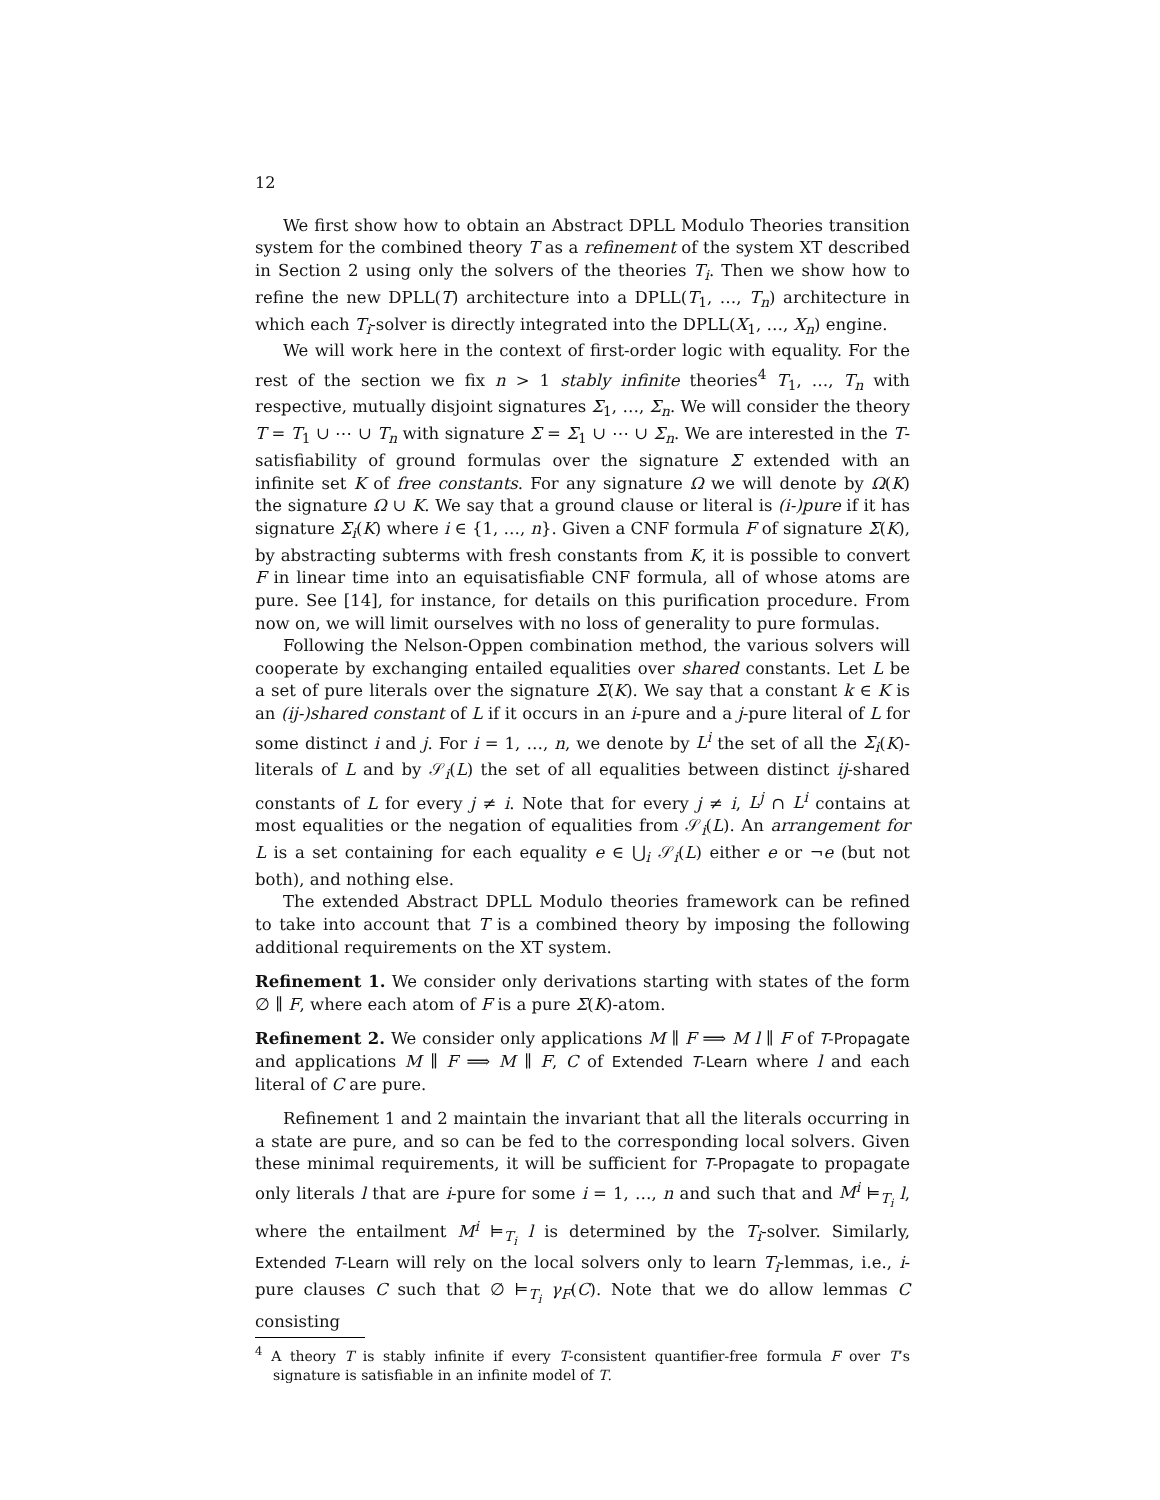12
We first show how to obtain an Abstract DPLL Modulo Theories transition system for the combined theory T as a refinement of the system XT described in Section 2 using only the solvers of the theories T<sub>i</sub>. Then we show how to refine the new DPLL(T) architecture into a DPLL(T<sub>1</sub>, …, T<sub>n</sub>) architecture in which each T<sub>i</sub>-solver is directly integrated into the DPLL(X<sub>1</sub>, …, X<sub>n</sub>) engine.
We will work here in the context of first-order logic with equality. For the rest of the section we fix n > 1 stably infinite theories<sup>4</sup> T<sub>1</sub>, …, T<sub>n</sub> with respective, mutually disjoint signatures Σ<sub>1</sub>, …, Σ<sub>n</sub>. We will consider the theory T = T<sub>1</sub> ∪ ⋯ ∪ T<sub>n</sub> with signature Σ = Σ<sub>1</sub> ∪ ⋯ ∪ Σ<sub>n</sub>. We are interested in the T-satisfiability of ground formulas over the signature Σ extended with an infinite set K of free constants. For any signature Ω we will denote by Ω(K) the signature Ω ∪ K. We say that a ground clause or literal is (i-)pure if it has signature Σ<sub>i</sub>(K) where i ∈ {1, …, n}. Given a CNF formula F of signature Σ(K), by abstracting subterms with fresh constants from K, it is possible to convert F in linear time into an equisatisfiable CNF formula, all of whose atoms are pure. See [14], for instance, for details on this purification procedure. From now on, we will limit ourselves with no loss of generality to pure formulas.
Following the Nelson-Oppen combination method, the various solvers will cooperate by exchanging entailed equalities over shared constants. Let L be a set of pure literals over the signature Σ(K). We say that a constant k ∈ K is an (ij-)shared constant of L if it occurs in an i-pure and a j-pure literal of L for some distinct i and j. For i = 1, …, n, we denote by L<sup>i</sup> the set of all the Σ<sub>i</sub>(K)-literals of L and by 𝒮<sub>i</sub>(L) the set of all equalities between distinct ij-shared constants of L for every j ≠ i. Note that for every j ≠ i, L<sup>j</sup> ∩ L<sup>i</sup> contains at most equalities or the negation of equalities from 𝒮<sub>i</sub>(L). An arrangement for L is a set containing for each equality e ∈ ⋃<sub>i</sub> 𝒮<sub>i</sub>(L) either e or ¬e (but not both), and nothing else.
The extended Abstract DPLL Modulo theories framework can be refined to take into account that T is a combined theory by imposing the following additional requirements on the XT system.
Refinement 1. We consider only derivations starting with states of the form ∅ ∥ F, where each atom of F is a pure Σ(K)-atom.
Refinement 2. We consider only applications M ∥ F ⟹ M l ∥ F of T-Propagate and applications M ∥ F ⟹ M ∥ F, C of Extended T-Learn where l and each literal of C are pure.
Refinement 1 and 2 maintain the invariant that all the literals occurring in a state are pure, and so can be fed to the corresponding local solvers. Given these minimal requirements, it will be sufficient for T-Propagate to propagate only literals l that are i-pure for some i = 1, …, n and such that and M<sup>i</sup> ⊨<sub>T<sub>i</sub></sub> l, where the entailment M<sup>i</sup> ⊨<sub>T<sub>i</sub></sub> l is determined by the T<sub>i</sub>-solver. Similarly, Extended T-Learn will rely on the local solvers only to learn T<sub>i</sub>-lemmas, i.e., i-pure clauses C such that ∅ ⊨<sub>T<sub>i</sub></sub> γ<sub>F</sub>(C). Note that we do allow lemmas C consisting
<sup>4</sup> A theory T is stably infinite if every T-consistent quantifier-free formula F over T’s signature is satisfiable in an infinite model of T.